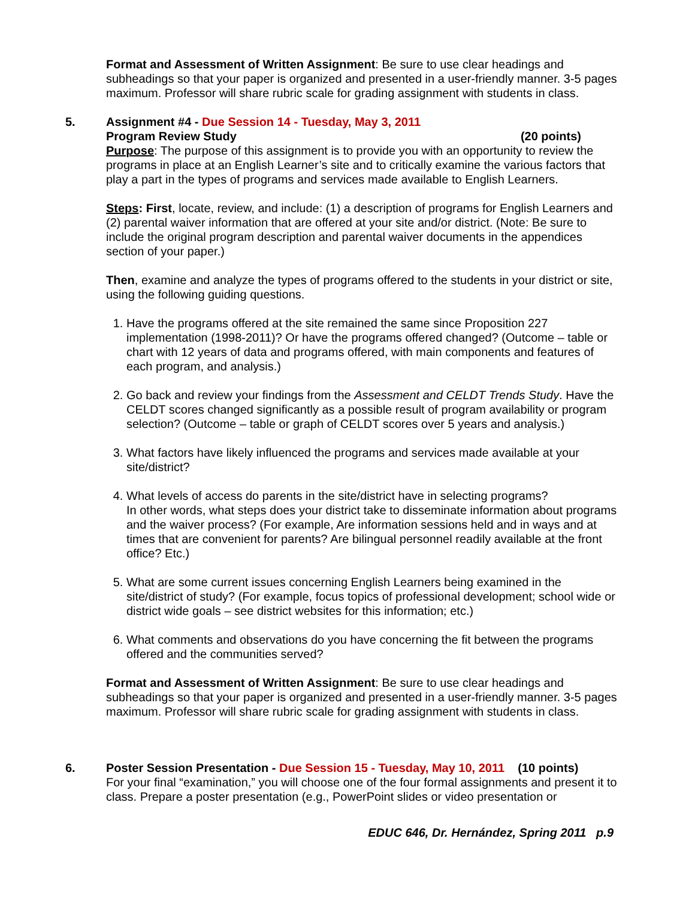Format and Assessment of Written Assignment: Be sure to use clear headings and subheadings so that your paper is organized and presented in a user-friendly manner. 3-5 pages maximum. Professor will share rubric scale for grading assignment with students in class.
5. Assignment #4 - Due Session 14 - Tuesday, May 3, 2011
Program Review Study (20 points)
Purpose: The purpose of this assignment is to provide you with an opportunity to review the programs in place at an English Learner’s site and to critically examine the various factors that play a part in the types of programs and services made available to English Learners.
Steps: First, locate, review, and include: (1) a description of programs for English Learners and (2) parental waiver information that are offered at your site and/or district. (Note: Be sure to include the original program description and parental waiver documents in the appendices section of your paper.)
Then, examine and analyze the types of programs offered to the students in your district or site, using the following guiding questions.
1. Have the programs offered at the site remained the same since Proposition 227 implementation (1998-2011)? Or have the programs offered changed? (Outcome – table or chart with 12 years of data and programs offered, with main components and features of each program, and analysis.)
2. Go back and review your findings from the Assessment and CELDT Trends Study. Have the CELDT scores changed significantly as a possible result of program availability or program selection? (Outcome – table or graph of CELDT scores over 5 years and analysis.)
3. What factors have likely influenced the programs and services made available at your site/district?
4. What levels of access do parents in the site/district have in selecting programs?
In other words, what steps does your district take to disseminate information about programs and the waiver process? (For example, Are information sessions held and in ways and at times that are convenient for parents? Are bilingual personnel readily available at the front office? Etc.)
5. What are some current issues concerning English Learners being examined in the site/district of study? (For example, focus topics of professional development; school wide or district wide goals – see district websites for this information; etc.)
6. What comments and observations do you have concerning the fit between the programs offered and the communities served?
Format and Assessment of Written Assignment: Be sure to use clear headings and subheadings so that your paper is organized and presented in a user-friendly manner. 3-5 pages maximum. Professor will share rubric scale for grading assignment with students in class.
6. Poster Session Presentation - Due Session 15 - Tuesday, May 10, 2011 (10 points)
For your final “examination,” you will choose one of the four formal assignments and present it to class. Prepare a poster presentation (e.g., PowerPoint slides or video presentation or
EDUC 646, Dr. Hernández, Spring 2011 p.9